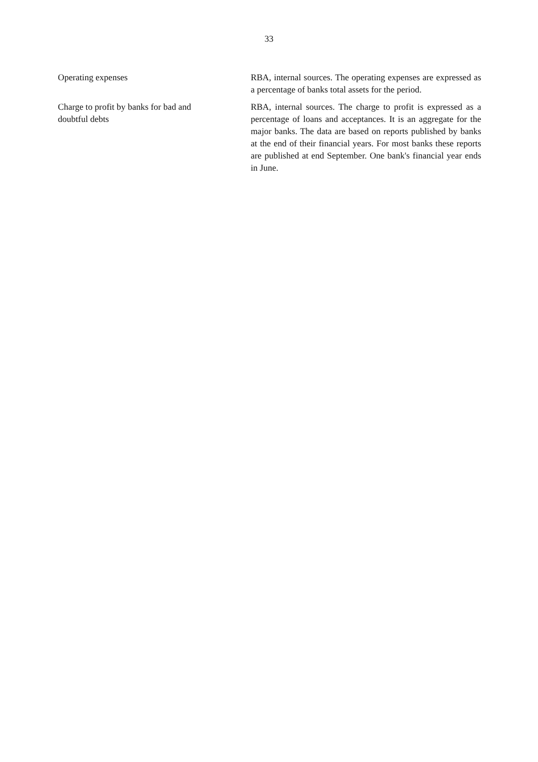33
Operating expenses RBA, internal sources. The operating expenses are expressed as a percentage of banks total assets for the period.
Charge to profit by banks for bad and
doubtful debts
RBA, internal sources. The charge to profit is expressed as a percentage of loans and acceptances. It is an aggregate for the major banks. The data are based on reports published by banks at the end of their financial years. For most banks these reports are published at end September. One bank's financial year ends in June.